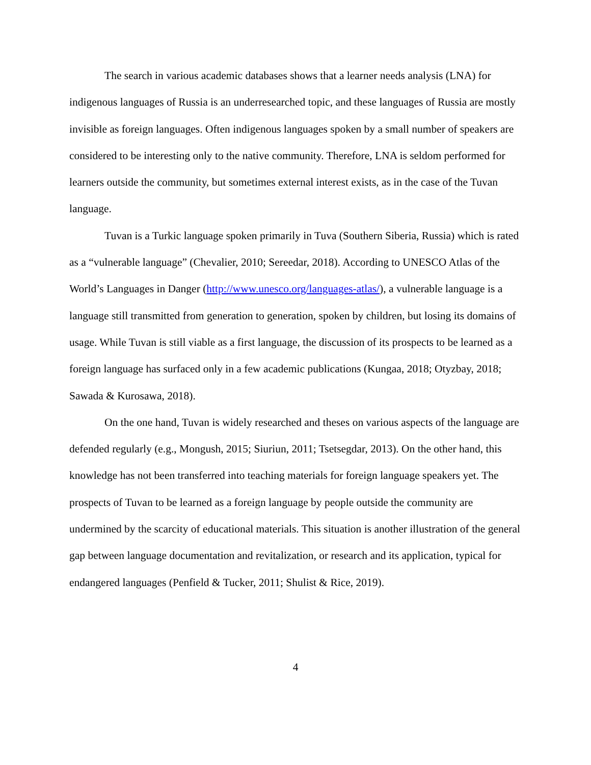The search in various academic databases shows that a learner needs analysis (LNA) for indigenous languages of Russia is an underresearched topic, and these languages of Russia are mostly invisible as foreign languages. Often indigenous languages spoken by a small number of speakers are considered to be interesting only to the native community. Therefore, LNA is seldom performed for learners outside the community, but sometimes external interest exists, as in the case of the Tuvan language.
Tuvan is a Turkic language spoken primarily in Tuva (Southern Siberia, Russia) which is rated as a “vulnerable language” (Chevalier, 2010; Sereedar, 2018). According to UNESCO Atlas of the World’s Languages in Danger (http://www.unesco.org/languages-atlas/), a vulnerable language is a language still transmitted from generation to generation, spoken by children, but losing its domains of usage. While Tuvan is still viable as a first language, the discussion of its prospects to be learned as a foreign language has surfaced only in a few academic publications (Kungaa, 2018; Otyzbay, 2018; Sawada & Kurosawa, 2018).
On the one hand, Tuvan is widely researched and theses on various aspects of the language are defended regularly (e.g., Mongush, 2015; Siuriun, 2011; Tsetsegdar, 2013). On the other hand, this knowledge has not been transferred into teaching materials for foreign language speakers yet. The prospects of Tuvan to be learned as a foreign language by people outside the community are undermined by the scarcity of educational materials. This situation is another illustration of the general gap between language documentation and revitalization, or research and its application, typical for endangered languages (Penfield & Tucker, 2011; Shulist & Rice, 2019).
4